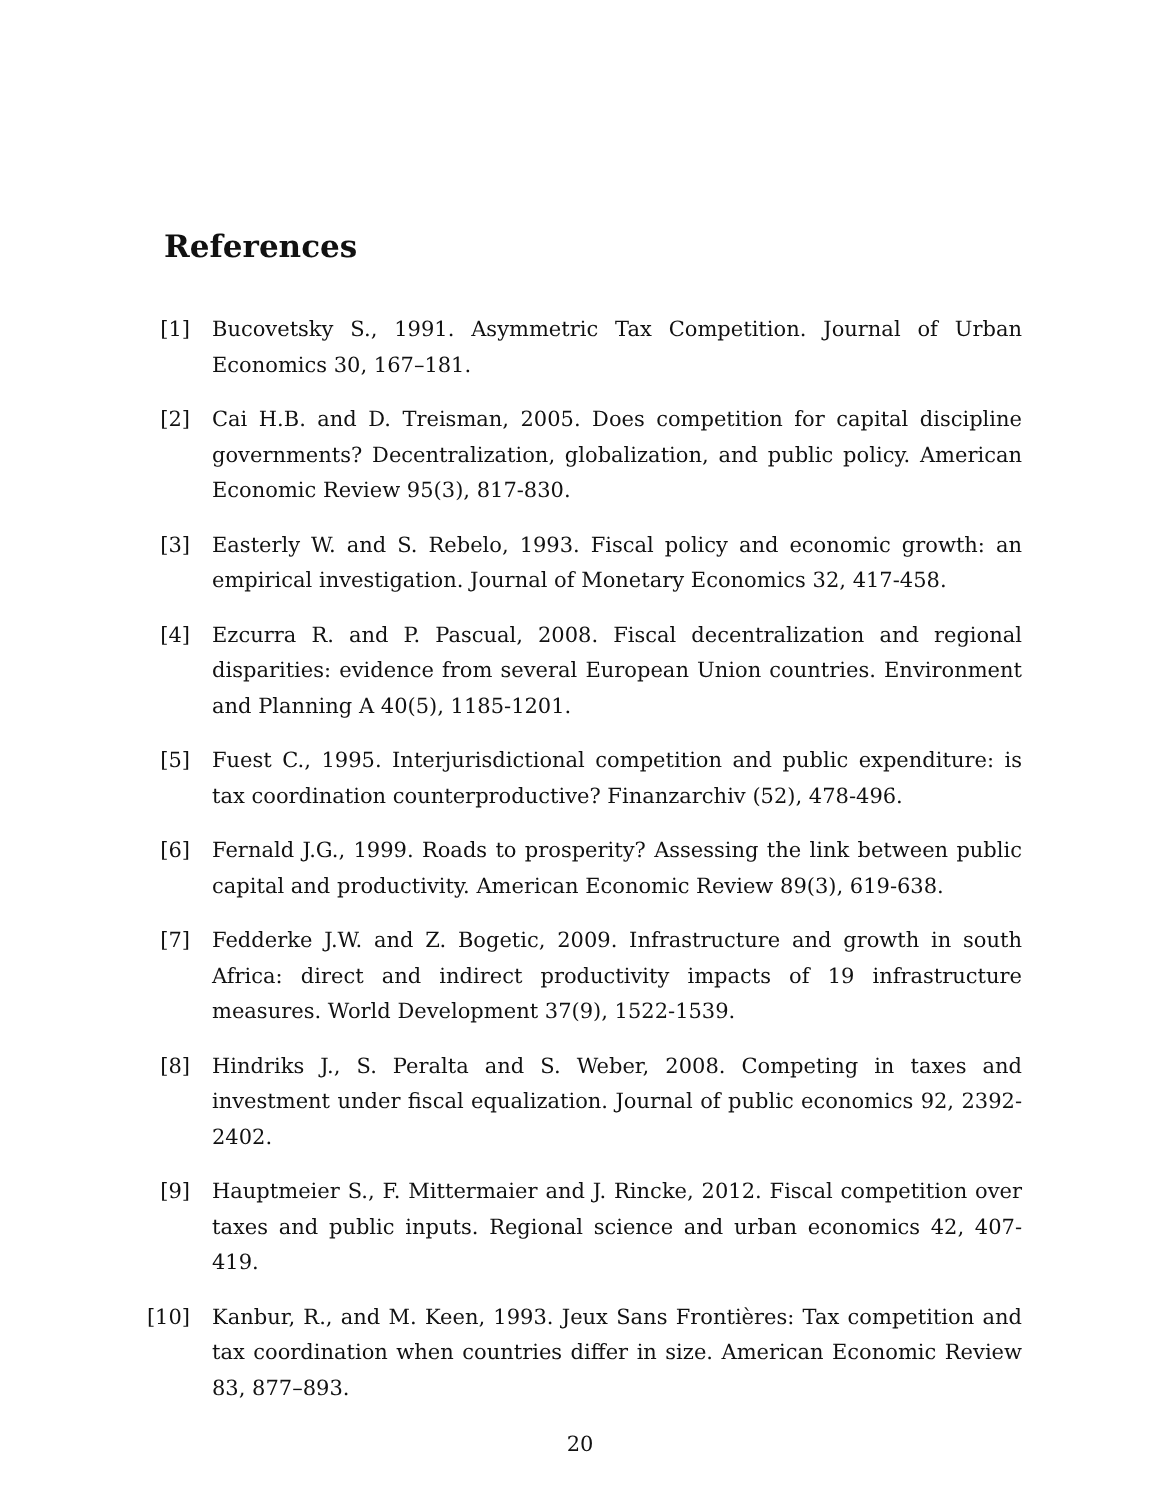References
[1] Bucovetsky S., 1991. Asymmetric Tax Competition. Journal of Urban Economics 30, 167–181.
[2] Cai H.B. and D. Treisman, 2005. Does competition for capital discipline governments? Decentralization, globalization, and public policy. American Economic Review 95(3), 817-830.
[3] Easterly W. and S. Rebelo, 1993. Fiscal policy and economic growth: an empirical investigation. Journal of Monetary Economics 32, 417-458.
[4] Ezcurra R. and P. Pascual, 2008. Fiscal decentralization and regional disparities: evidence from several European Union countries. Environment and Planning A 40(5), 1185-1201.
[5] Fuest C., 1995. Interjurisdictional competition and public expenditure: is tax coordination counterproductive? Finanzarchiv (52), 478-496.
[6] Fernald J.G., 1999. Roads to prosperity? Assessing the link between public capital and productivity. American Economic Review 89(3), 619-638.
[7] Fedderke J.W. and Z. Bogetic, 2009. Infrastructure and growth in south Africa: direct and indirect productivity impacts of 19 infrastructure measures. World Development 37(9), 1522-1539.
[8] Hindriks J., S. Peralta and S. Weber, 2008. Competing in taxes and investment under fiscal equalization. Journal of public economics 92, 2392-2402.
[9] Hauptmeier S., F. Mittermaier and J. Rincke, 2012. Fiscal competition over taxes and public inputs. Regional science and urban economics 42, 407-419.
[10] Kanbur, R., and M. Keen, 1993. Jeux Sans Frontières: Tax competition and tax coordination when countries differ in size. American Economic Review 83, 877–893.
20